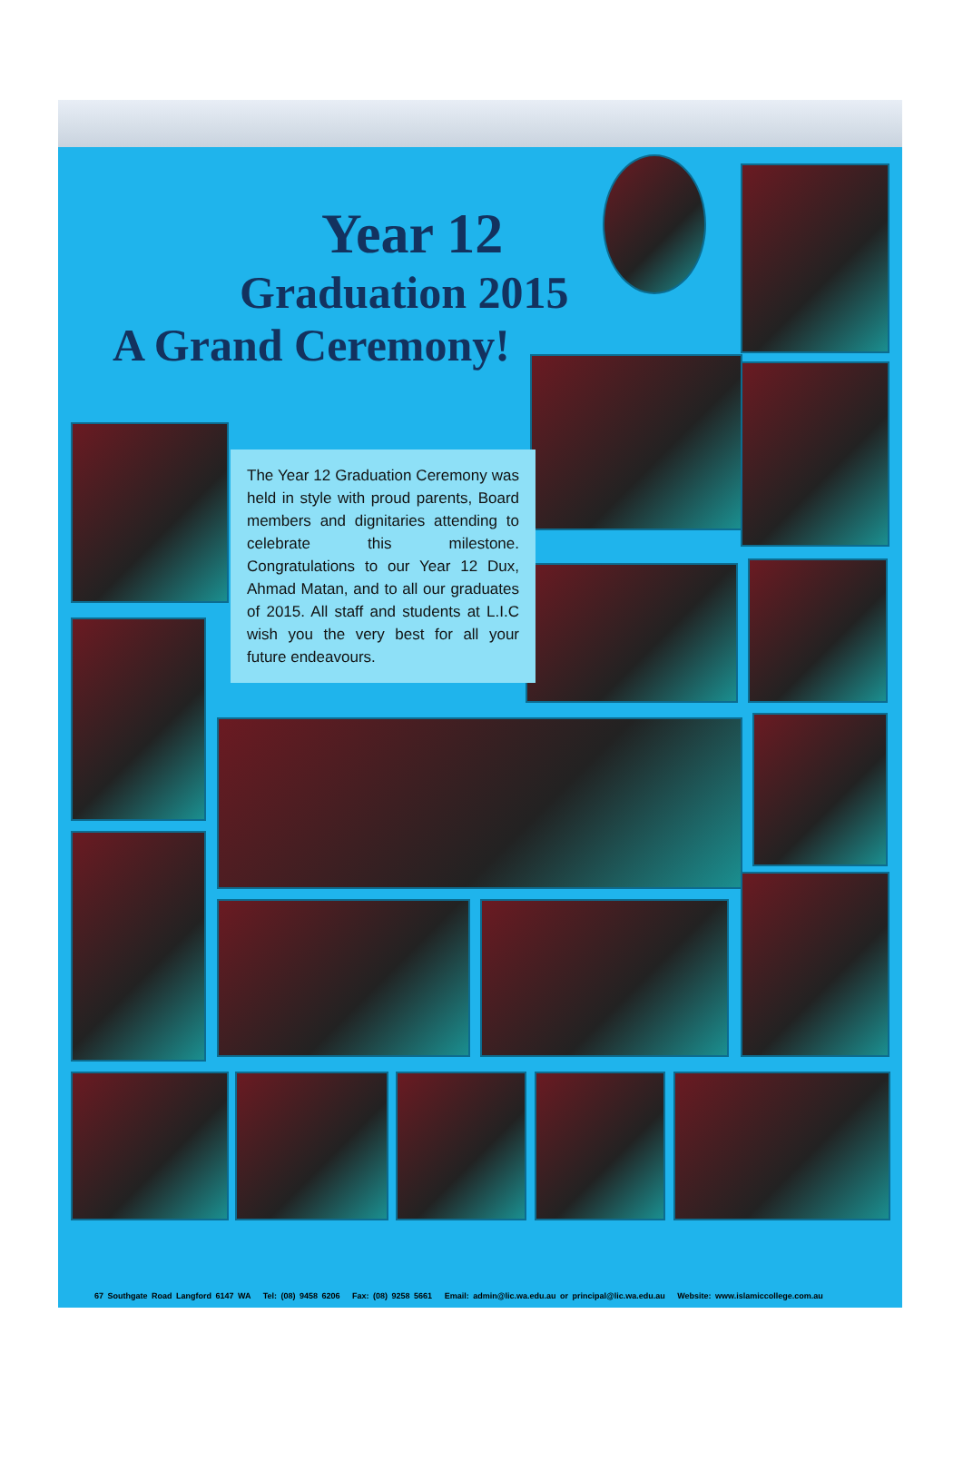Year 12
Graduation 2015
A Grand Ceremony!
The Year 12 Graduation Ceremony was held in style with proud parents, Board members and dignitaries attending to celebrate this milestone. Congratulations to our Year 12 Dux, Ahmad Matan, and to all our graduates of 2015. All staff and students at L.I.C wish you the very best for all your future endeavours.
67 Southgate Road Langford 6147 WA Tel: (08) 9458 6206 Fax: (08) 9258 5661 Email: admin@lic.wa.edu.au or principal@lic.wa.edu.au Website: www.islamiccollege.com.au